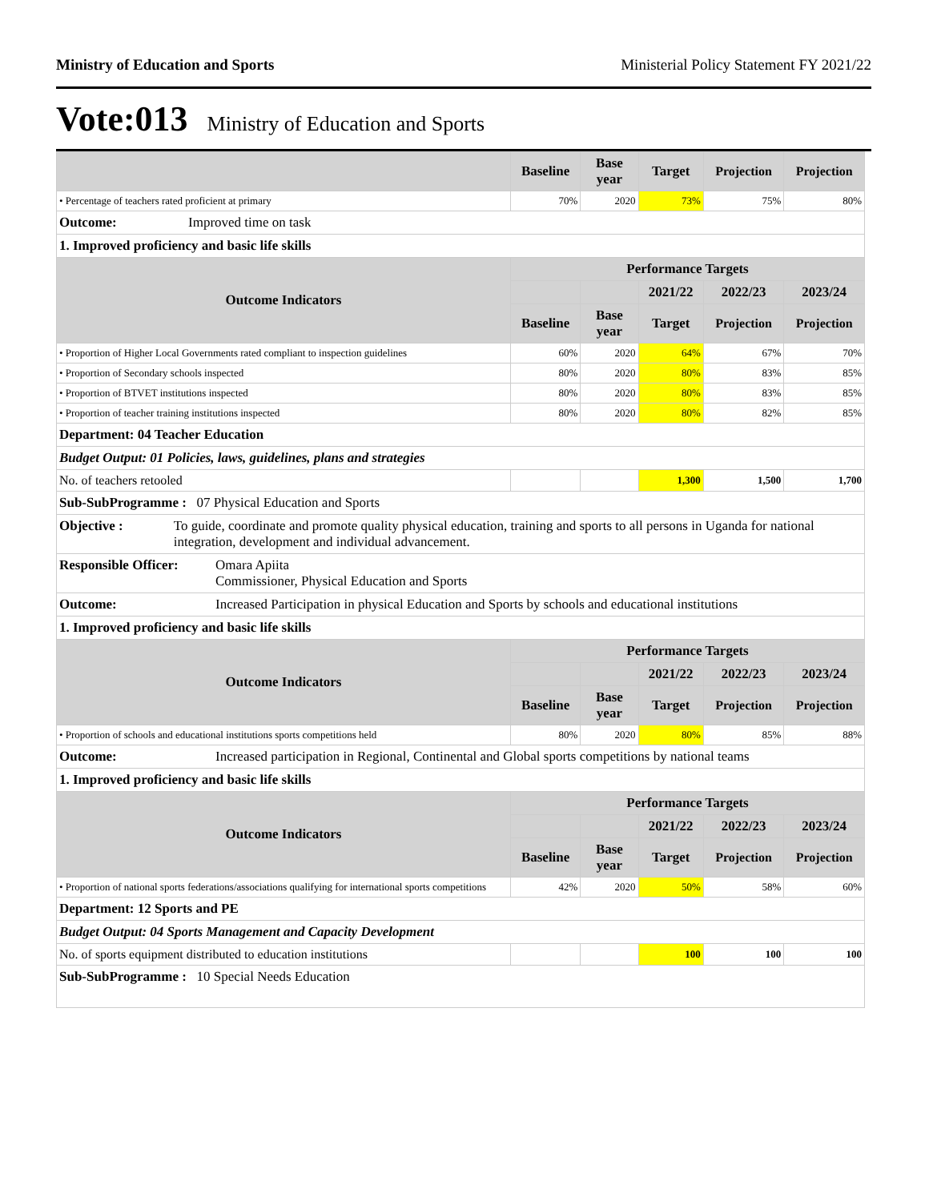Ministry of Education and Sports Ministerial Policy Statement FY 2021/22
Vote:013 Ministry of Education and Sports
| | Baseline | Base year | Target | Projection | Projection |
| • Percentage of teachers rated proficient at primary | 70% | 2020 | 73% | 75% | 80% |
| Outcome: Improved time on task | | | | | |
| 1. Improved proficiency and basic life skills | | | | | |
| Outcome Indicators | Performance Targets | | | | |
| | | | 2021/22 | 2022/23 | 2023/24 |
| | Baseline | Base year | Target | Projection | Projection |
| • Proportion of Higher Local Governments rated compliant to inspection guidelines | 60% | 2020 | 64% | 67% | 70% |
| • Proportion of Secondary schools inspected | 80% | 2020 | 80% | 83% | 85% |
| • Proportion of BTVET institutions inspected | 80% | 2020 | 80% | 83% | 85% |
| • Proportion of teacher training institutions inspected | 80% | 2020 | 80% | 82% | 85% |
| Department: 04 Teacher Education | | | | | |
| Budget Output: 01 Policies, laws, guidelines, plans and strategies | | | | | |
| No. of teachers retooled | | | 1,300 | 1,500 | 1,700 |
| Sub-SubProgramme : 07 Physical Education and Sports | | | | | |
| Objective : To guide, coordinate and promote quality physical education, training and sports to all persons in Uganda for national integration, development and individual advancement. | | | | | |
| Responsible Officer: Omara Apiita Commissioner, Physical Education and Sports | | | | | |
| Outcome: Increased Participation in physical Education and Sports by schools and educational institutions | | | | | |
| 1. Improved proficiency and basic life skills | | | | | |
| Outcome Indicators | Performance Targets | | | | |
| | | | 2021/22 | 2022/23 | 2023/24 |
| | Baseline | Base year | Target | Projection | Projection |
| • Proportion of schools and educational institutions sports competitions held | 80% | 2020 | 80% | 85% | 88% |
| Outcome: Increased participation in Regional, Continental and Global sports competitions by national teams | | | | | |
| 1. Improved proficiency and basic life skills | | | | | |
| Outcome Indicators | Performance Targets | | | | |
| | | | 2021/22 | 2022/23 | 2023/24 |
| | Baseline | Base year | Target | Projection | Projection |
| • Proportion of national sports federations/associations qualifying for international sports competitions | 42% | 2020 | 50% | 58% | 60% |
| Department: 12 Sports and PE | | | | | |
| Budget Output: 04 Sports Management and Capacity Development | | | | | |
| No. of sports equipment distributed to education institutions | | | 100 | 100 | 100 |
| Sub-SubProgramme : 10 Special Needs Education | | | | | |